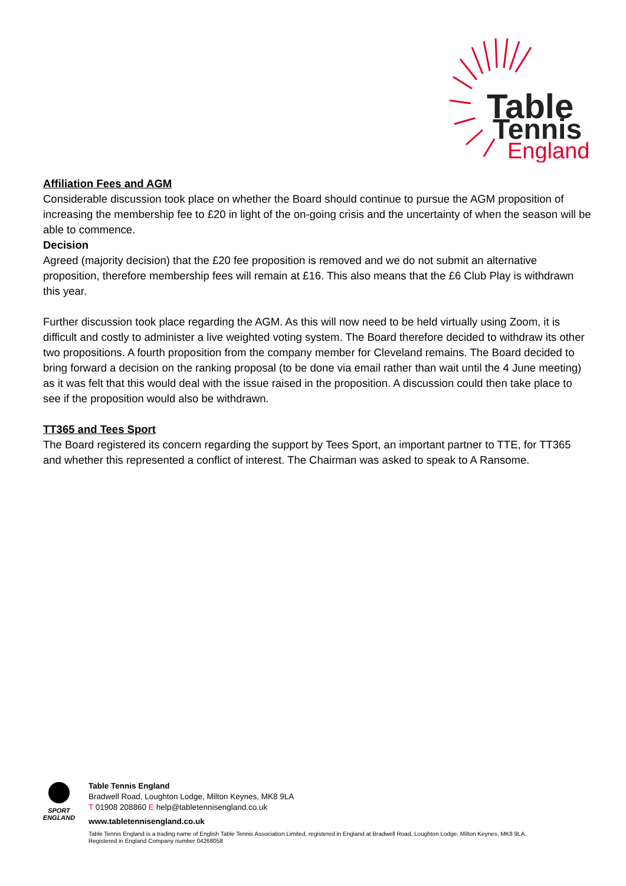Table
Tennis
England
Affiliation Fees and AGM
Considerable discussion took place on whether the Board should continue to pursue the AGM proposition of increasing the membership fee to £20 in light of the on-going crisis and the uncertainty of when the season will be able to commence.
Decision
Agreed (majority decision) that the £20 fee proposition is removed and we do not submit an alternative proposition, therefore membership fees will remain at £16. This also means that the £6 Club Play is withdrawn this year.
Further discussion took place regarding the AGM. As this will now need to be held virtually using Zoom, it is difficult and costly to administer a live weighted voting system. The Board therefore decided to withdraw its other two propositions. A fourth proposition from the company member for Cleveland remains. The Board decided to bring forward a decision on the ranking proposal (to be done via email rather than wait until the 4 June meeting) as it was felt that this would deal with the issue raised in the proposition. A discussion could then take place to see if the proposition would also be withdrawn.
TT365 and Tees Sport
The Board registered its concern regarding the support by Tees Sport, an important partner to TTE, for TT365 and whether this represented a conflict of interest. The Chairman was asked to speak to A Ransome.
SPORT ENGLAND
Table Tennis England
Bradwell Road, Loughton Lodge, Milton Keynes, MK8 9LA
T 01908 208860 E help@tabletennisengland.co.uk
www.tabletennisengland.co.uk
Table Tennis England is a trading name of English Table Tennis Association Limited, registered in England at Bradwell Road, Loughton Lodge, Milton Keynes, MK8 9LA.
Registered in England Company number 04268058